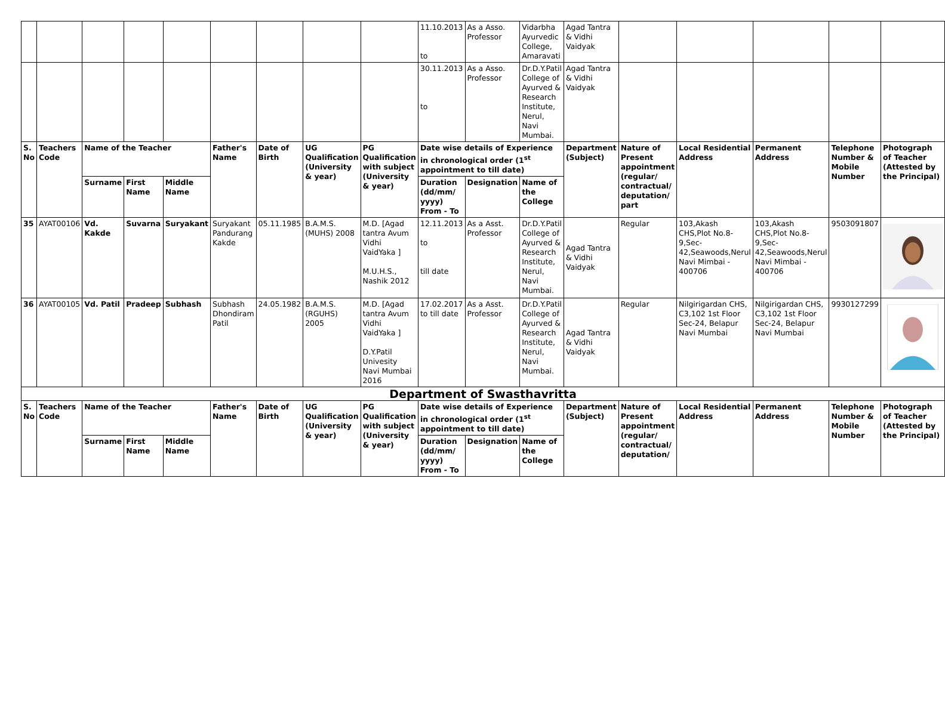| | | | | | | | | | 11.10.2013 to | As a Asso. Professor | Vidarbha Ayurvedic College, Amaravati | Agad Tantra & Vidhi Vaidyak | | | | | |
| | | | | | | | | | 30.11.2013 to | As a Asso. Professor | Dr.D.Y.Patil College of Ayurved & Research Institute, Nerul, Navi Mumbai. | Agad Tantra & Vidhi Vaidyak | | | | | |
| S. No | Teachers Code | Name of the Teacher | | | Father's Name | Date of Birth | UG Qualification (University & year) | PG Qualification with subject (University & year) | Date wise details of Experience in chronological order (1<sup>st</sup> appointment to till date) | | | Department (Subject) | Nature of Present appointment (regular/ contractual/ deputation/ part | Local Residential Address | Permanent Address | Telephone Number & Mobile Number | Photograph of Teacher (Attested by the Principal) |
| | | Surname | First Name | Middle Name | | | | | Duration (dd/mm/ yyyy) From - To | Designation | Name of the College | | | | | | |
| 35 | AYAT00106 | Vd. Kakde | Suvarna | Suryakant | Suryakant Pandurang Kakde | 05.11.1985 | B.A.M.S. (MUHS) 2008 | M.D. [Agad tantra Avum Vidhi VaidYaka ] M.U.H.S., Nashik 2012 | 12.11.2013 to till date | As a Asst. Professor | Dr.D.Y.Patil College of Ayurved & Research Institute, Nerul, Navi Mumbai. | Agad Tantra & Vidhi Vaidyak | Regular | 103,Akash CHS,Plot No.8- 9,Sec- 42,Seawoods,Nerul Navi Mimbai - 400706 | 103,Akash CHS,Plot No.8- 9,Sec- 42,Seawoods,Nerul Navi Mimbai - 400706 | 9503091807 | |
| 36 | AYAT00105 | Vd. Patil | Pradeep | Subhash | Subhash Dhondiram Patil | 24.05.1982 | B.A.M.S. (RGUHS) 2005 | M.D. [Agad tantra Avum Vidhi VaidYaka ] D.Y.Patil Univesity Navi Mumbai 2016 | 17.02.2017 to till date | As a Asst. Professor | Dr.D.Y.Patil College of Ayurved & Research Institute, Nerul, Navi Mumbai. | Agad Tantra & Vidhi Vaidyak | Regular | Nilgirigardan CHS, C3,102 1st Floor Sec-24, Belapur Navi Mumbai | Nilgirigardan CHS, C3,102 1st Floor Sec-24, Belapur Navi Mumbai | 9930127299 | |
| Department of Swasthavritta | | | | | | | | | | | | | | | | | |
| S. No | Teachers Code | Name of the Teacher | | | Father's Name | Date of Birth | UG Qualification (University & year) | PG Qualification with subject (University & year) | Date wise details of Experience in chronological order (1<sup>st</sup> appointment to till date) | | | Department (Subject) | Nature of Present appointment (regular/ contractual/ deputation/ | Local Residential Address | Permanent Address | Telephone Number & Mobile Number | Photograph of Teacher (Attested by the Principal) |
| | | Surname | First Name | Middle Name | | | | | Duration (dd/mm/ yyyy) From - To | Designation | Name of the College | | | | | | |